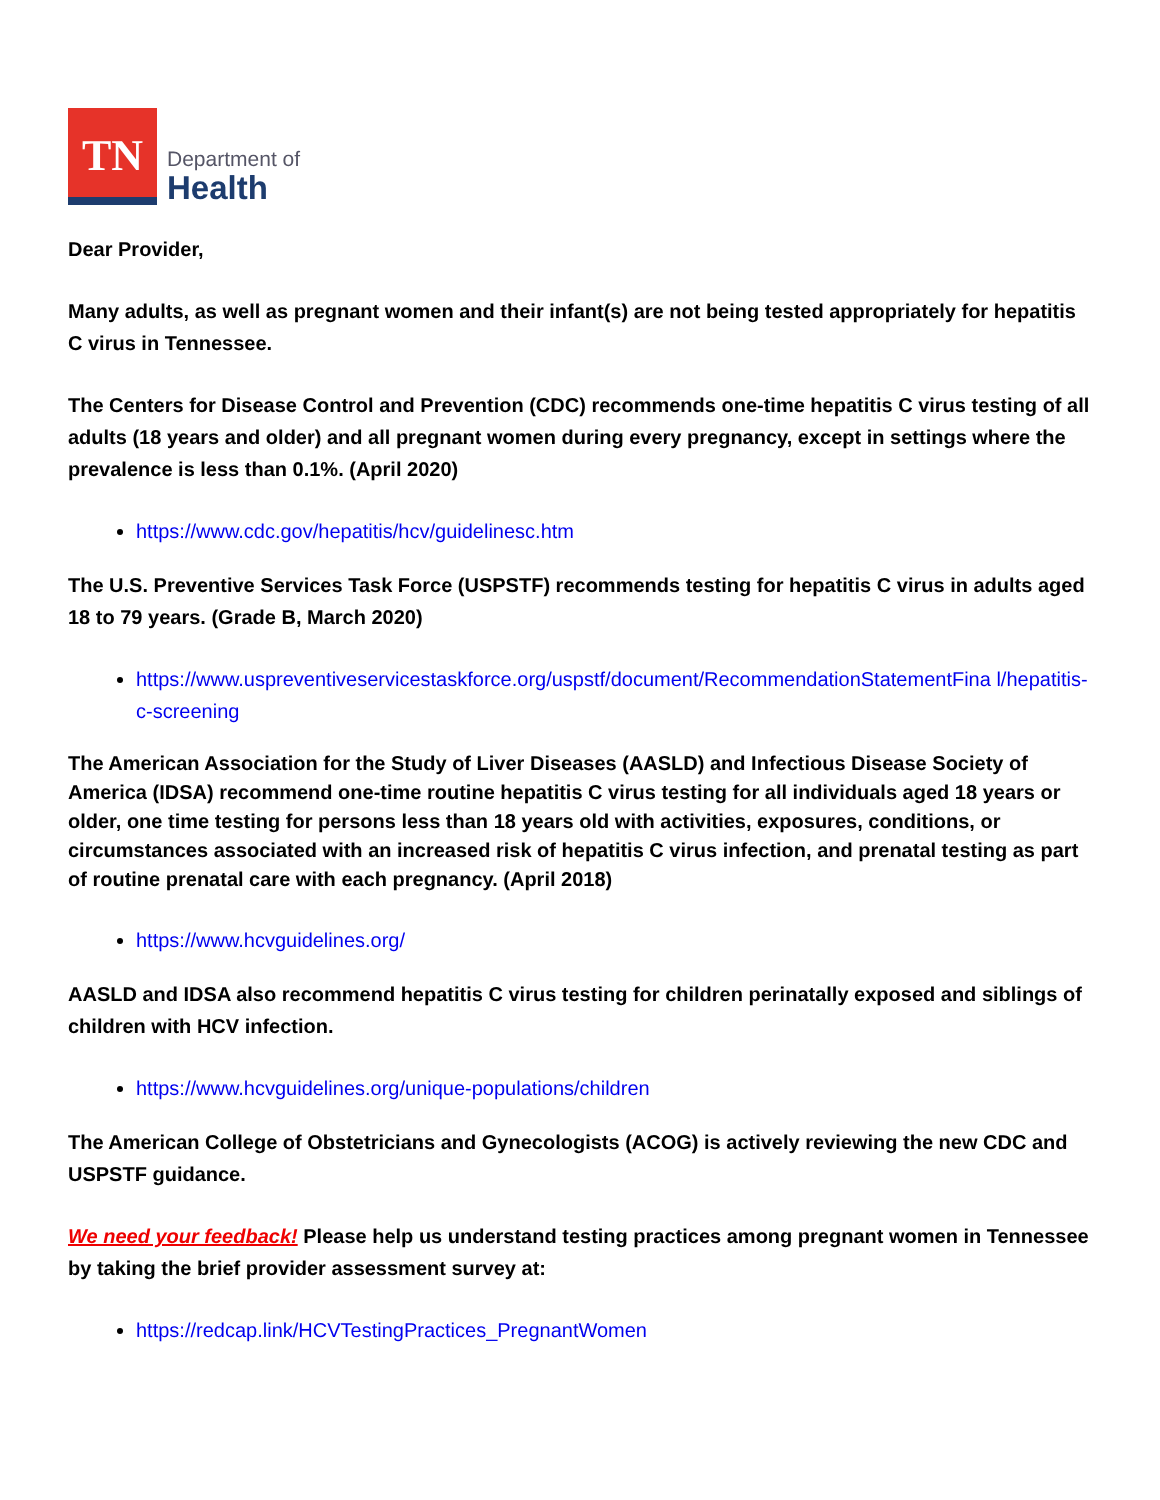TN
Department of
Health
Dear Provider,
Many adults, as well as pregnant women and their infant(s) are not being tested appropriately for hepatitis C virus in Tennessee.
The Centers for Disease Control and Prevention (CDC) recommends one-time hepatitis C virus testing of all adults (18 years and older) and all pregnant women during every pregnancy, except in settings where the prevalence is less than 0.1%. (April 2020)
https://www.cdc.gov/hepatitis/hcv/guidelinesc.htm
The U.S. Preventive Services Task Force (USPSTF) recommends testing for hepatitis C virus in adults aged 18 to 79 years. (Grade B, March 2020)
https://www.uspreventiveservicestaskforce.org/uspstf/document/RecommendationStatementFina l/hepatitis-c-screening
The American Association for the Study of Liver Diseases (AASLD) and Infectious Disease Society of America (IDSA) recommend one-time routine hepatitis C virus testing for all individuals aged 18 years or older, one time testing for persons less than 18 years old with activities, exposures, conditions, or circumstances associated with an increased risk of hepatitis C virus infection, and prenatal testing as part of routine prenatal care with each pregnancy. (April 2018)
https://www.hcvguidelines.org/
AASLD and IDSA also recommend hepatitis C virus testing for children perinatally exposed and siblings of children with HCV infection.
https://www.hcvguidelines.org/unique-populations/children
The American College of Obstetricians and Gynecologists (ACOG) is actively reviewing the new CDC and USPSTF guidance.
We need your feedback! Please help us understand testing practices among pregnant women in Tennessee by taking the brief provider assessment survey at:
https://redcap.link/HCVTestingPractices_PregnantWomen